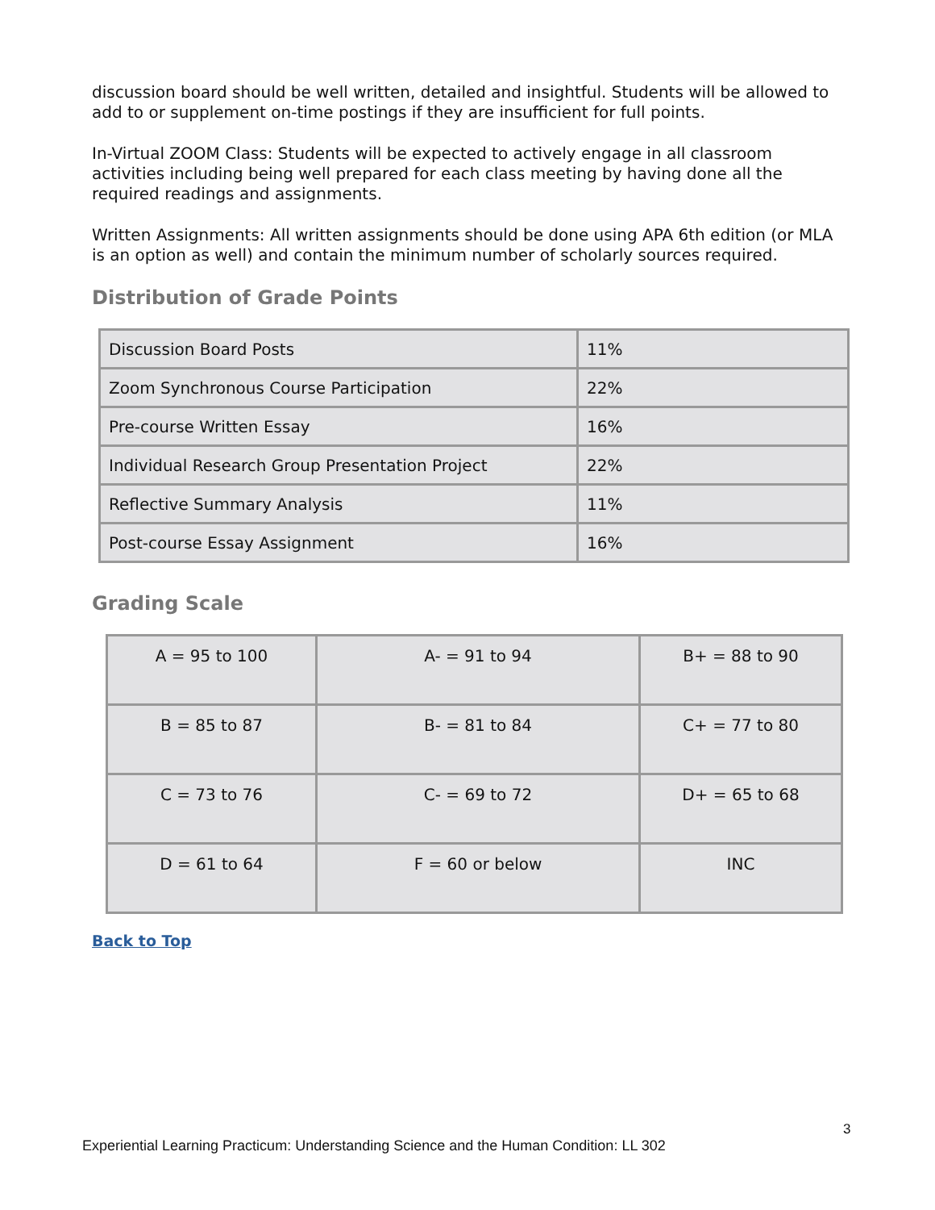discussion board should be well written, detailed and insightful. Students will be allowed to add to or supplement on-time postings if they are insufficient for full points.
In-Virtual ZOOM Class: Students will be expected to actively engage in all classroom activities including being well prepared for each class meeting by having done all the required readings and assignments.
Written Assignments: All written assignments should be done using APA 6th edition (or MLA is an option as well) and contain the minimum number of scholarly sources required.
Distribution of Grade Points
| Discussion Board Posts | 11% |
| Zoom Synchronous Course Participation | 22% |
| Pre-course Written Essay | 16% |
| Individual Research Group Presentation Project | 22% |
| Reflective Summary Analysis | 11% |
| Post-course Essay Assignment | 16% |
Grading Scale
| A = 95 to 100 | A- = 91 to 94 | B+ = 88 to 90 |
| B = 85 to 87 | B- = 81 to 84 | C+ = 77 to 80 |
| C = 73 to 76 | C- = 69 to 72 | D+ = 65 to 68 |
| D = 61 to 64 | F = 60 or below | INC |
Back to Top
3
Experiential Learning Practicum: Understanding Science and the Human Condition: LL 302